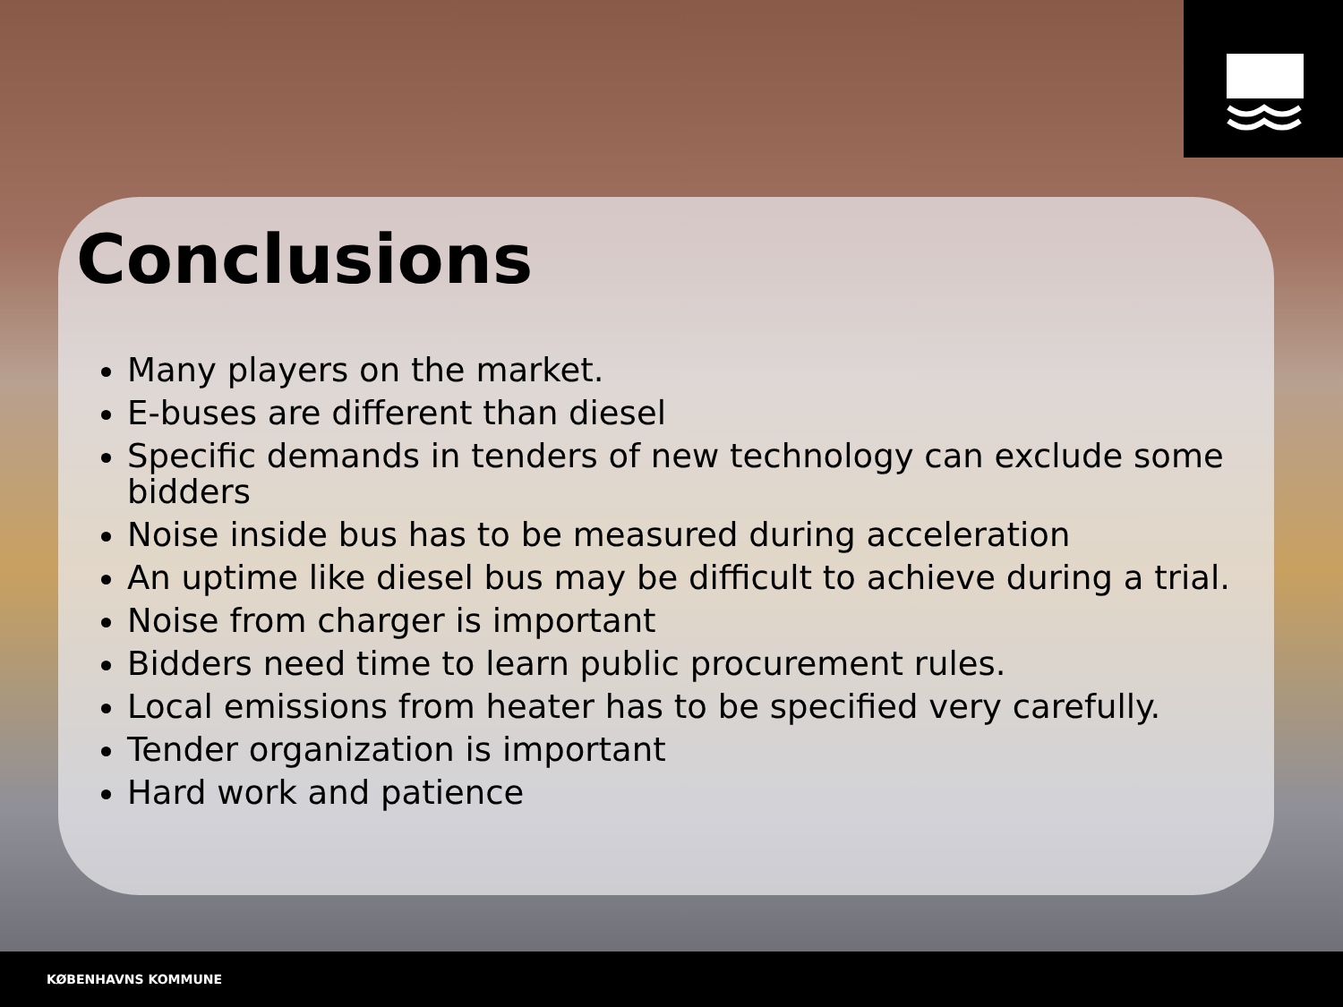Conclusions
Many players on the market.
E-buses are different than diesel
Specific demands in tenders of new technology can exclude some bidders
Noise inside bus has to be measured during acceleration
An uptime like diesel bus may be difficult to achieve during a trial.
Noise from charger is important
Bidders need time to learn public procurement rules.
Local emissions from heater has to be specified very carefully.
Tender organization is important
Hard work and patience
KØBENHAVNS KOMMUNE